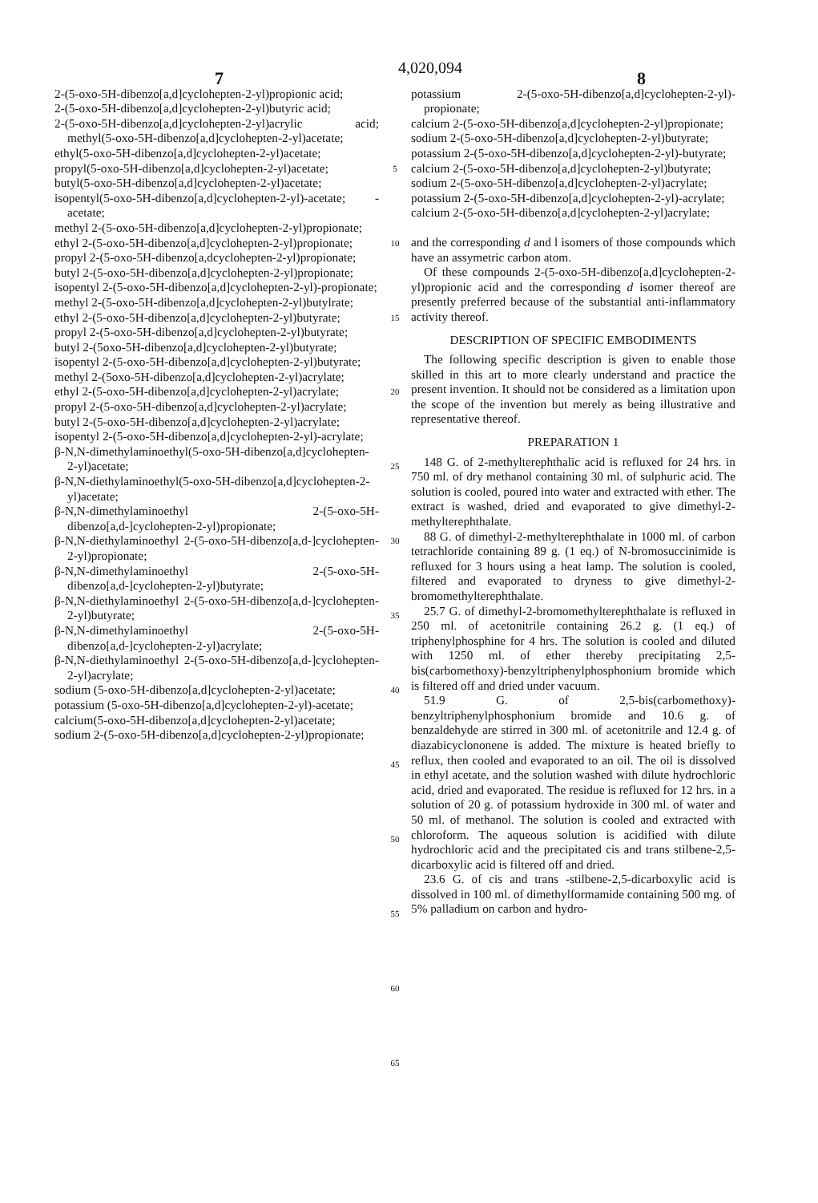7 4,020,094 8
2-(5-oxo-5H-dibenzo[a,d]cyclohepten-2-yl)propionic acid;
2-(5-oxo-5H-dibenzo[a,d]cyclohepten-2-yl)butyric acid;
2-(5-oxo-5H-dibenzo[a,d]cyclohepten-2-yl)acrylic acid; methyl(5-oxo-5H-dibenzo[a,d]cyclohepten-2-yl)acetate;
ethyl(5-oxo-5H-dibenzo[a,d]cyclohepten-2-yl)acetate;
propyl(5-oxo-5H-dibenzo[a,d]cyclohepten-2-yl)acetate;
butyl(5-oxo-5H-dibenzo[a,d]cyclohepten-2-yl)acetate;
isopentyl(5-oxo-5H-dibenzo[a,d]cyclohepten-2-yl)-acetate; -acetate;
methyl 2-(5-oxo-5H-dibenzo[a,d]cyclohepten-2-yl)propionate;
ethyl 2-(5-oxo-5H-dibenzo[a,d]cyclohepten-2-yl)propionate;
propyl 2-(5-oxo-5H-dibenzo[a,dcyclohepten-2-yl)propionate;
butyl 2-(5-oxo-5H-dibenzo[a,d]cyclohepten-2-yl)propionate;
isopentyl 2-(5-oxo-5H-dibenzo[a,d]cyclohepten-2-yl)-propionate;
methyl 2-(5-oxo-5H-dibenzo[a,d]cyclohepten-2-yl)butylrate;
ethyl 2-(5-oxo-5H-dibenzo[a,d]cyclohepten-2-yl)butyrate;
propyl 2-(5-oxo-5H-dibenzo[a,d]cyclohepten-2-yl)butyrate;
butyl 2-(5oxo-5H-dibenzo[a,d]cyclohepten-2-yl)butyrate;
isopentyl 2-(5-oxo-5H-dibenzo[a,d]cyclohepten-2-yl)butyrate;
methyl 2-(5oxo-5H-dibenzo[a,d]cyclohepten-2-yl)acrylate;
ethyl 2-(5-oxo-5H-dibenzo[a,d]cyclohepten-2-yl)acrylate;
propyl 2-(5-oxo-5H-dibenzo[a,d]cyclohepten-2-yl)acrylate;
butyl 2-(5-oxo-5H-dibenzo[a,d]cyclohepten-2-yl)acrylate;
isopentyl 2-(5-oxo-5H-dibenzo[a,d]cyclohepten-2-yl)-acrylate;
β-N,N-dimethylaminoethyl(5-oxo-5H-dibenzo[a,d]cyclohepten-2-yl)acetate;
β-N,N-diethylaminoethyl(5-oxo-5H-dibenzo[a,d]cyclohepten-2-yl)acetate;
β-N,N-dimethylaminoethyl 2-(5-oxo-5H-dibenzo[a,d-]cyclohepten-2-yl)propionate;
β-N,N-diethylaminoethyl 2-(5-oxo-5H-dibenzo[a,d-]cyclohepten-2-yl)propionate;
β-N,N-dimethylaminoethyl 2-(5-oxo-5H-dibenzo[a,d-]cyclohepten-2-yl)butyrate;
β-N,N-diethylaminoethyl 2-(5-oxo-5H-dibenzo[a,d-]cyclohepten-2-yl)butyrate;
β-N,N-dimethylaminoethyl 2-(5-oxo-5H-dibenzo[a,d-]cyclohepten-2-yl)acrylate;
β-N,N-diethylaminoethyl 2-(5-oxo-5H-dibenzo[a,d-]cyclohepten-2-yl)acrylate;
sodium (5-oxo-5H-dibenzo[a,d]cyclohepten-2-yl)acetate;
potassium (5-oxo-5H-dibenzo[a,d]cyclohepten-2-yl)-acetate;
calcium(5-oxo-5H-dibenzo[a,d]cyclohepten-2-yl)acetate;
sodium 2-(5-oxo-5H-dibenzo[a,d]cyclohepten-2-yl)propionate;
5
10
15
20
25
30
35
40
45
50
55
60
65
potassium 2-(5-oxo-5H-dibenzo[a,d]cyclohepten-2-yl)-propionate;
calcium 2-(5-oxo-5H-dibenzo[a,d]cyclohepten-2-yl)propionate;
sodium 2-(5-oxo-5H-dibenzo[a,d]cyclohepten-2-yl)butyrate;
potassium 2-(5-oxo-5H-dibenzo[a,d]cyclohepten-2-yl)-butyrate;
calcium 2-(5-oxo-5H-dibenzo[a,d]cyclohepten-2-yl)butyrate;
sodium 2-(5-oxo-5H-dibenzo[a,d]cyclohepten-2-yl)acrylate;
potassium 2-(5-oxo-5H-dibenzo[a,d]cyclohepten-2-yl)-acrylate;
calcium 2-(5-oxo-5H-dibenzo[a,d]cyclohepten-2-yl)acrylate;
and the corresponding d and l isomers of those compounds which have an assymetric carbon atom.
Of these compounds 2-(5-oxo-5H-dibenzo[a,d]cyclohepten-2-yl)propionic acid and the corresponding d isomer thereof are presently preferred because of the substantial anti-inflammatory activity thereof.
DESCRIPTION OF SPECIFIC EMBODIMENTS
The following specific description is given to enable those skilled in this art to more clearly understand and practice the present invention. It should not be considered as a limitation upon the scope of the invention but merely as being illustrative and representative thereof.
PREPARATION 1
148 G. of 2-methylterephthalic acid is refluxed for 24 hrs. in 750 ml. of dry methanol containing 30 ml. of sulphuric acid. The solution is cooled, poured into water and extracted with ether. The extract is washed, dried and evaporated to give dimethyl-2-methylterephthalate.
88 G. of dimethyl-2-methylterephthalate in 1000 ml. of carbon tetrachloride containing 89 g. (1 eq.) of N-bromosuccinimide is refluxed for 3 hours using a heat lamp. The solution is cooled, filtered and evaporated to dryness to give dimethyl-2-bromomethylterephthalate.
25.7 G. of dimethyl-2-bromomethylterephthalate is refluxed in 250 ml. of acetonitrile containing 26.2 g. (1 eq.) of triphenylphosphine for 4 hrs. The solution is cooled and diluted with 1250 ml. of ether thereby precipitating 2,5-bis(carbomethoxy)-benzyltriphenylphosphonium bromide which is filtered off and dried under vacuum.
51.9 G. of 2,5-bis(carbomethoxy)-benzyltriphenylphosphonium bromide and 10.6 g. of benzaldehyde are stirred in 300 ml. of acetonitrile and 12.4 g. of diazabicyclononene is added. The mixture is heated briefly to reflux, then cooled and evaporated to an oil. The oil is dissolved in ethyl acetate, and the solution washed with dilute hydrochloric acid, dried and evaporated. The residue is refluxed for 12 hrs. in a solution of 20 g. of potassium hydroxide in 300 ml. of water and 50 ml. of methanol. The solution is cooled and extracted with chloroform. The aqueous solution is acidified with dilute hydrochloric acid and the precipitated cis and trans stilbene-2,5-dicarboxylic acid is filtered off and dried.
23.6 G. of cis and trans -stilbene-2,5-dicarboxylic acid is dissolved in 100 ml. of dimethylformamide containing 500 mg. of 5% palladium on carbon and hydro-